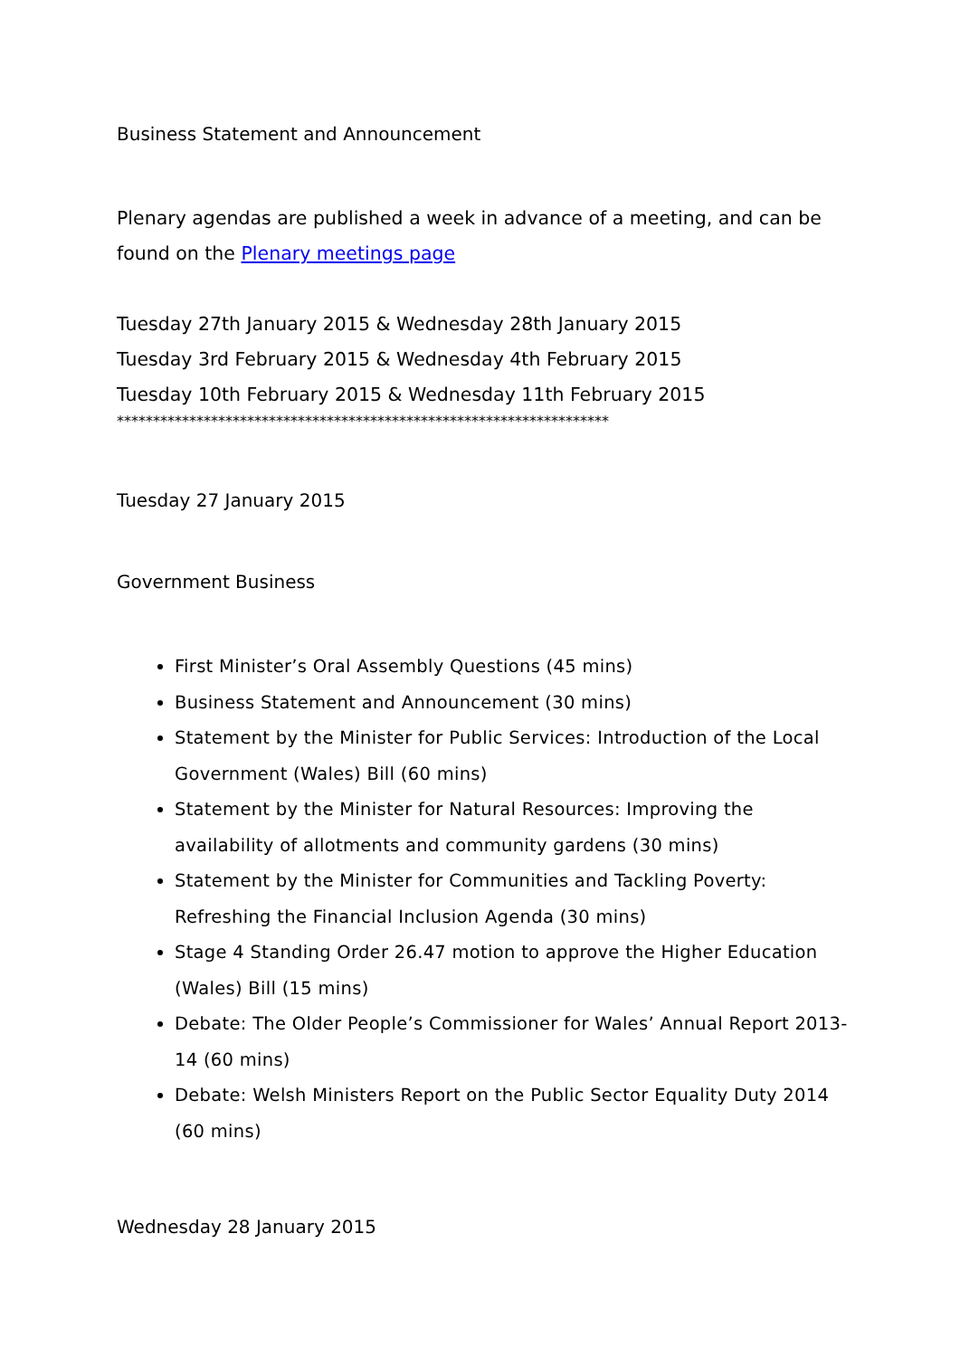Business Statement and Announcement
Plenary agendas are published a week in advance of a meeting, and can be found on the Plenary meetings page
Tuesday 27th January 2015 & Wednesday 28th January 2015
Tuesday 3rd February 2015 & Wednesday 4th February 2015
Tuesday 10th February 2015 & Wednesday 11th February 2015
********************************************************************
Tuesday 27 January 2015
Government Business
First Minister’s Oral Assembly Questions (45 mins)
Business Statement and Announcement (30 mins)
Statement by the Minister for Public Services: Introduction of the Local Government (Wales) Bill (60 mins)
Statement by the Minister for Natural Resources: Improving the availability of allotments and community gardens (30 mins)
Statement by the Minister for Communities and Tackling Poverty: Refreshing the Financial Inclusion Agenda (30 mins)
Stage 4 Standing Order 26.47 motion to approve the Higher Education (Wales) Bill (15 mins)
Debate: The Older People’s Commissioner for Wales’ Annual Report 2013-14 (60 mins)
Debate: Welsh Ministers Report on the Public Sector Equality Duty 2014 (60 mins)
Wednesday 28 January 2015